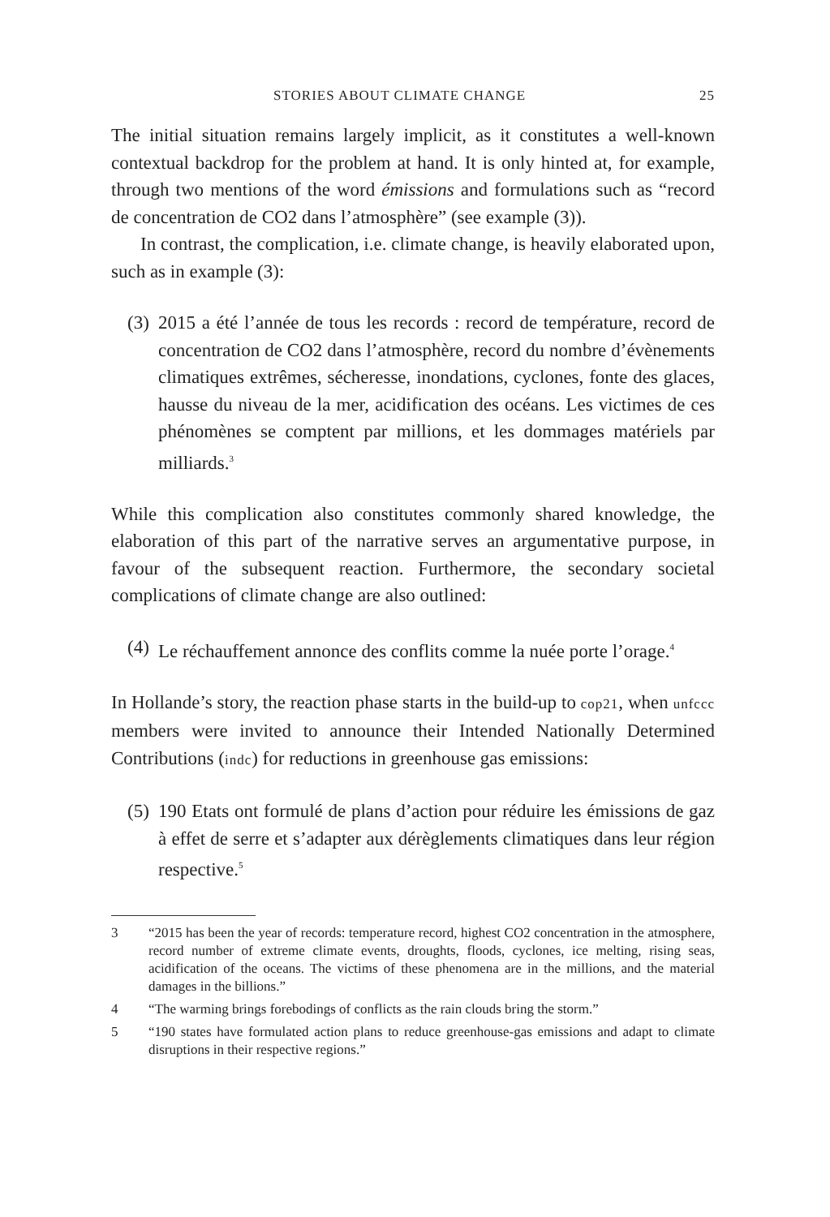STORIES ABOUT CLIMATE CHANGE 25
The initial situation remains largely implicit, as it constitutes a well-known contextual backdrop for the problem at hand. It is only hinted at, for example, through two mentions of the word émissions and formulations such as “record de concentration de CO2 dans l’atmosphère” (see example (3)).
In contrast, the complication, i.e. climate change, is heavily elaborated upon, such as in example (3):
(3) 2015 a été l’année de tous les records : record de température, record de concentration de CO2 dans l’atmosphère, record du nombre d’évènements climatiques extrêmes, sécheresse, inondations, cyclones, fonte des glaces, hausse du niveau de la mer, acidification des océans. Les victimes de ces phénomènes se comptent par millions, et les dommages matériels par milliards.<sup>3</sup>
While this complication also constitutes commonly shared knowledge, the elaboration of this part of the narrative serves an argumentative purpose, in favour of the subsequent reaction. Furthermore, the secondary societal complications of climate change are also outlined:
(4) Le réchauffement annonce des conflits comme la nuée porte l’orage.<sup>4</sup>
In Hollande’s story, the reaction phase starts in the build-up to cop21, when unfccc members were invited to announce their Intended Nationally Determined Contributions (indc) for reductions in greenhouse gas emissions:
(5) 190 Etats ont formulé de plans d’action pour réduire les émissions de gaz à effet de serre et s’adapter aux dérèglements climatiques dans leur région respective.<sup>5</sup>
3 “2015 has been the year of records: temperature record, highest CO2 concentration in the atmosphere, record number of extreme climate events, droughts, floods, cyclones, ice melting, rising seas, acidification of the oceans. The victims of these phenomena are in the millions, and the material damages in the billions.”
4 “The warming brings forebodings of conflicts as the rain clouds bring the storm.”
5 “190 states have formulated action plans to reduce greenhouse-gas emissions and adapt to climate disruptions in their respective regions.”